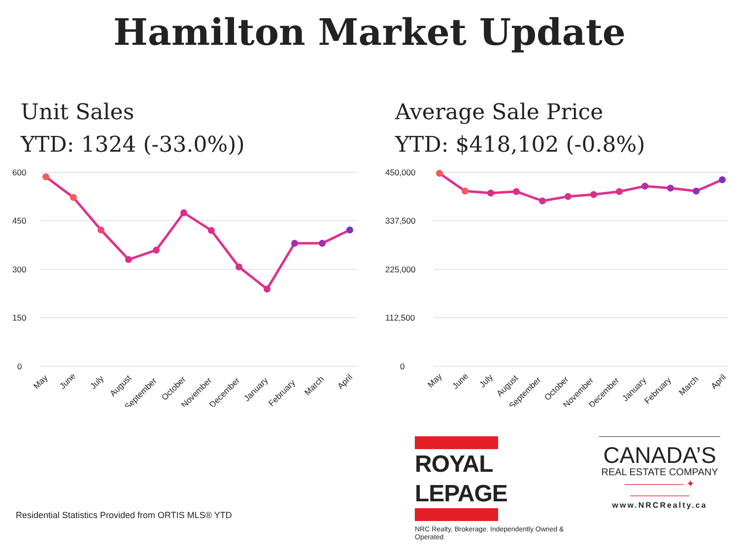Hamilton Market Update
Unit Sales
YTD: 1324 (-33.0%))
600
450
300
150
0
May
June
July
August
September
October
November
December
January
February
March
April
Average Sale Price
YTD: $418,102 (-0.8%)
450,000
337,500
225,000
112,500
0
May
June
July
August
September
October
November
December
January
February
March
April
ROYAL LEPAGE
NRC Realty, Brokerage. Independently Owned & Operated
CANADA’S
REAL ESTATE COMPANY
—————— ✦ ——————
www.NRCRealty.ca
Residential Statistics Provided from ORTIS MLS® YTD